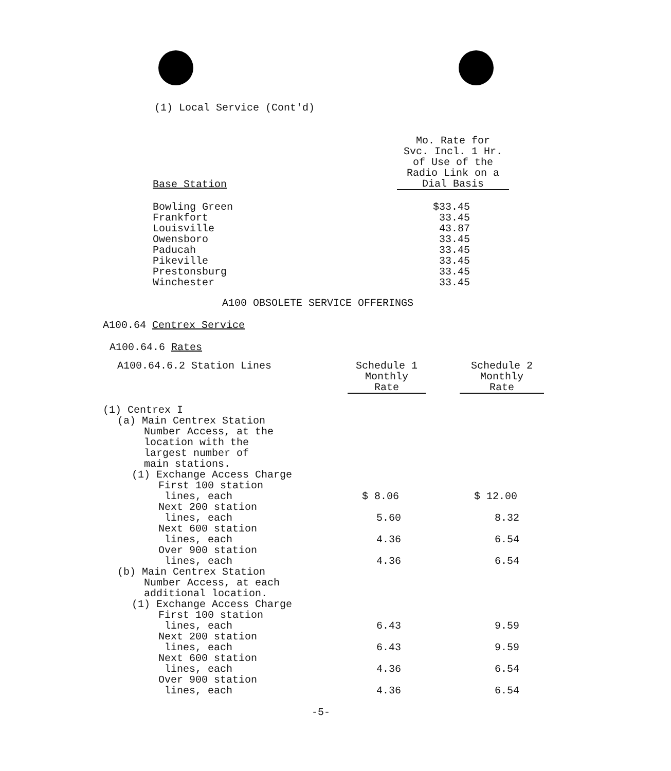(1) Local Service (Cont'd)
| Base Station | Mo. Rate for Svc. Incl. 1 Hr. of Use of the Radio Link on a Dial Basis |
| --- | --- |
| Bowling Green | $33.45 |
| Frankfort | 33.45 |
| Louisville | 43.87 |
| Owensboro | 33.45 |
| Paducah | 33.45 |
| Pikeville | 33.45 |
| Prestonsburg | 33.45 |
| Winchester | 33.45 |
A100 OBSOLETE SERVICE OFFERINGS
A100.64 Centrex Service
A100.64.6 Rates
| A100.64.6.2 Station Lines | Schedule 1 Monthly Rate | | Schedule 2 Monthly Rate |
| --- | --- | --- | --- |
| (1) Centrex I | | | |
| (a) Main Centrex Station | | | |
| Number Access, at the location with the largest number of main stations. | | | |
| (1) Exchange Access Charge | | | |
| First 100 station lines, each | $ 8.06 | | $ 12.00 |
| Next 200 station lines, each | 5.60 | | 8.32 |
| Next 600 station lines, each | 4.36 | | 6.54 |
| Over 900 station lines, each | 4.36 | | 6.54 |
| (b) Main Centrex Station | | | |
| Number Access, at each additional location. | | | |
| (1) Exchange Access Charge | | | |
| First 100 station lines, each | 6.43 | | 9.59 |
| Next 200 station lines, each | 6.43 | | 9.59 |
| Next 600 station lines, each | 4.36 | | 6.54 |
| Over 900 station lines, each | 4.36 | | 6.54 |
-5-